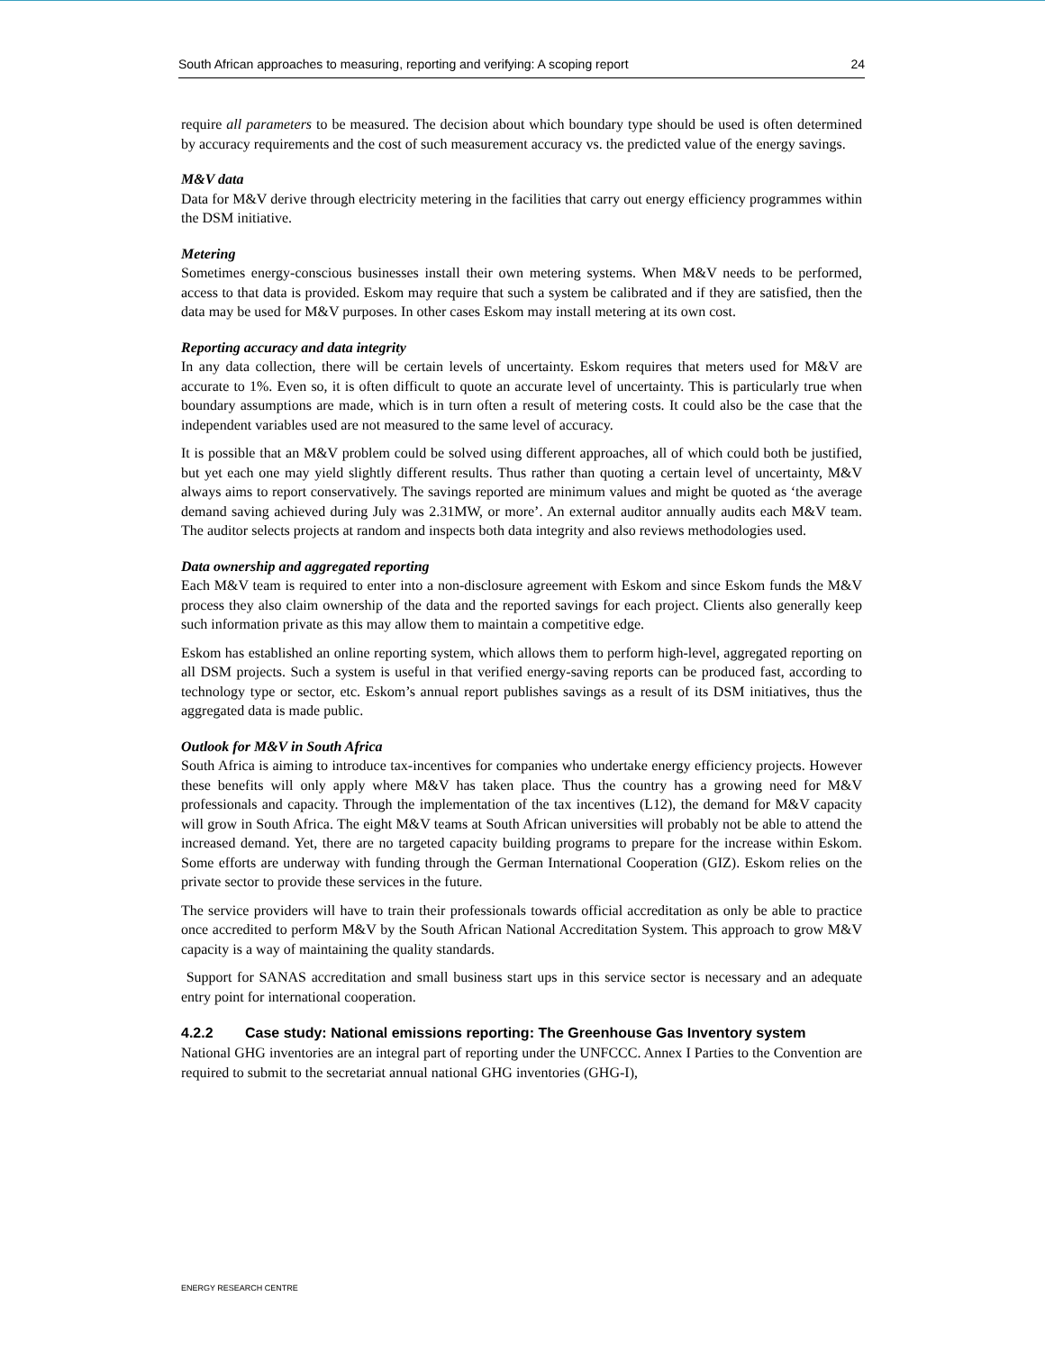South African approaches to measuring, reporting and verifying: A scoping report 24
require all parameters to be measured. The decision about which boundary type should be used is often determined by accuracy requirements and the cost of such measurement accuracy vs. the predicted value of the energy savings.
M&V data
Data for M&V derive through electricity metering in the facilities that carry out energy efficiency programmes within the DSM initiative.
Metering
Sometimes energy-conscious businesses install their own metering systems. When M&V needs to be performed, access to that data is provided. Eskom may require that such a system be calibrated and if they are satisfied, then the data may be used for M&V purposes. In other cases Eskom may install metering at its own cost.
Reporting accuracy and data integrity
In any data collection, there will be certain levels of uncertainty. Eskom requires that meters used for M&V are accurate to 1%. Even so, it is often difficult to quote an accurate level of uncertainty. This is particularly true when boundary assumptions are made, which is in turn often a result of metering costs. It could also be the case that the independent variables used are not measured to the same level of accuracy.
It is possible that an M&V problem could be solved using different approaches, all of which could both be justified, but yet each one may yield slightly different results. Thus rather than quoting a certain level of uncertainty, M&V always aims to report conservatively. The savings reported are minimum values and might be quoted as ‘the average demand saving achieved during July was 2.31MW, or more’. An external auditor annually audits each M&V team. The auditor selects projects at random and inspects both data integrity and also reviews methodologies used.
Data ownership and aggregated reporting
Each M&V team is required to enter into a non-disclosure agreement with Eskom and since Eskom funds the M&V process they also claim ownership of the data and the reported savings for each project. Clients also generally keep such information private as this may allow them to maintain a competitive edge.
Eskom has established an online reporting system, which allows them to perform high-level, aggregated reporting on all DSM projects. Such a system is useful in that verified energy-saving reports can be produced fast, according to technology type or sector, etc. Eskom’s annual report publishes savings as a result of its DSM initiatives, thus the aggregated data is made public.
Outlook for M&V in South Africa
South Africa is aiming to introduce tax-incentives for companies who undertake energy efficiency projects. However these benefits will only apply where M&V has taken place. Thus the country has a growing need for M&V professionals and capacity. Through the implementation of the tax incentives (L12), the demand for M&V capacity will grow in South Africa. The eight M&V teams at South African universities will probably not be able to attend the increased demand. Yet, there are no targeted capacity building programs to prepare for the increase within Eskom. Some efforts are underway with funding through the German International Cooperation (GIZ). Eskom relies on the private sector to provide these services in the future.
The service providers will have to train their professionals towards official accreditation as only be able to practice once accredited to perform M&V by the South African National Accreditation System. This approach to grow M&V capacity is a way of maintaining the quality standards.
Support for SANAS accreditation and small business start ups in this service sector is necessary and an adequate entry point for international cooperation.
4.2.2 Case study: National emissions reporting: The Greenhouse Gas Inventory system
National GHG inventories are an integral part of reporting under the UNFCCC. Annex I Parties to the Convention are required to submit to the secretariat annual national GHG inventories (GHG-I),
ENERGY RESEARCH CENTRE